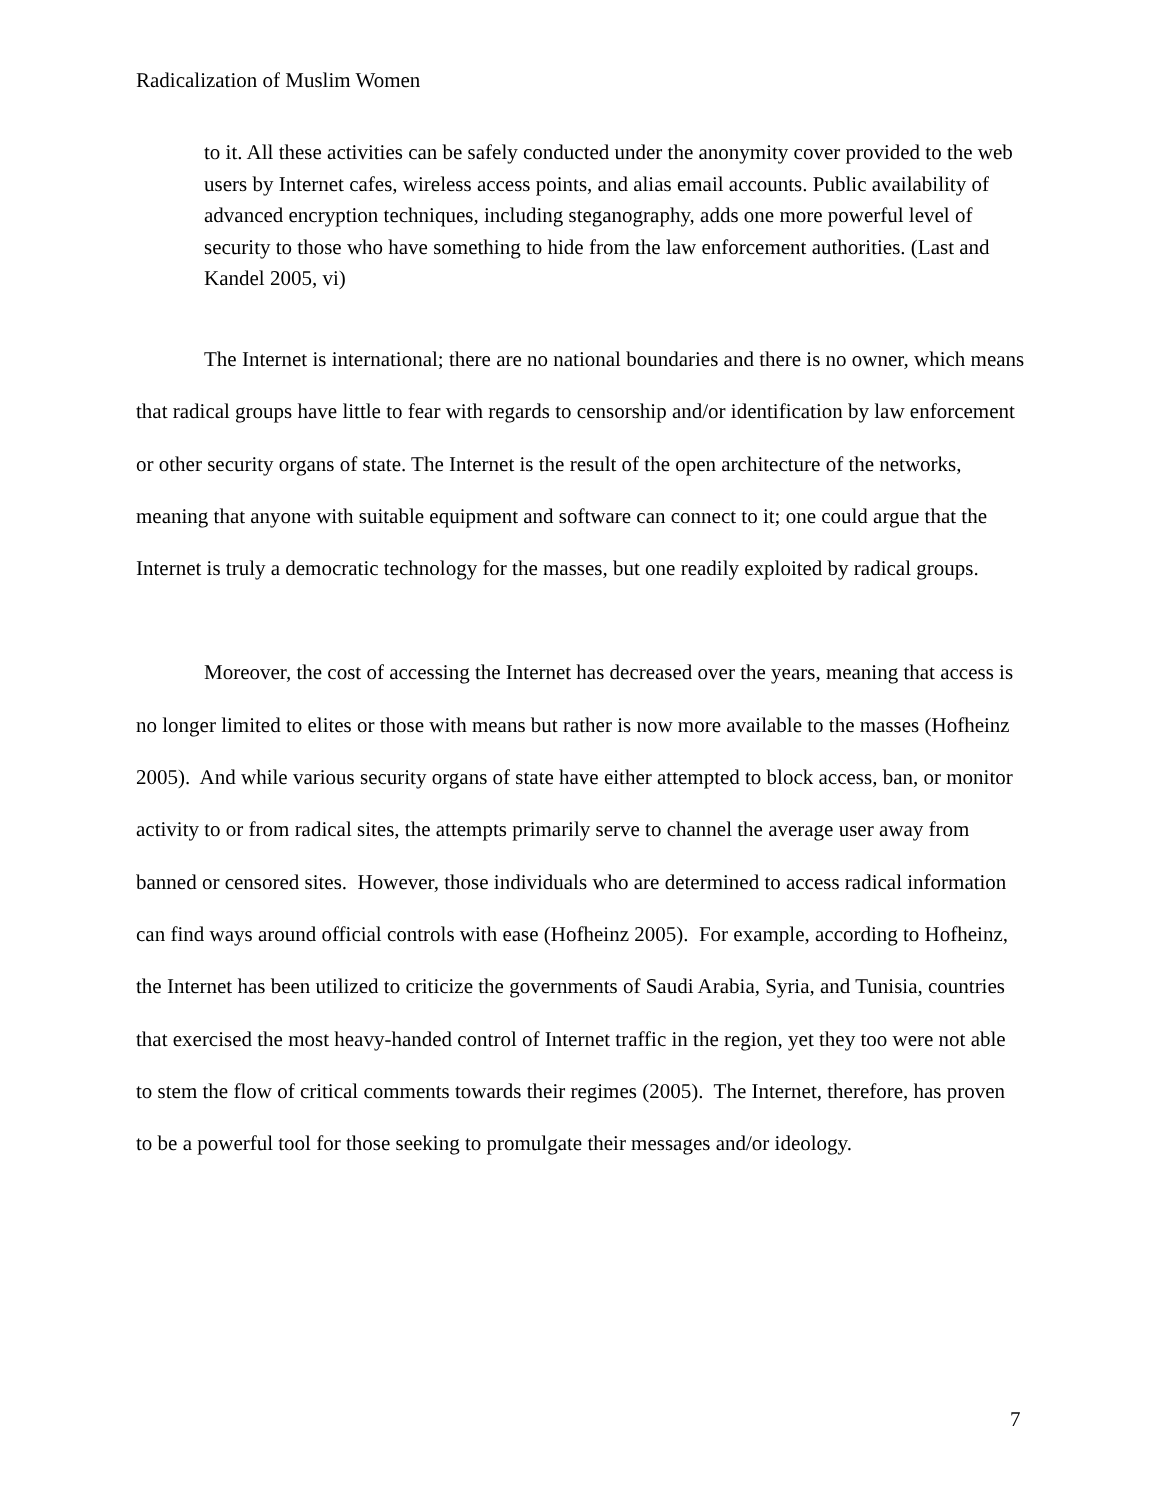Radicalization of Muslim Women
to it. All these activities can be safely conducted under the anonymity cover provided to the web users by Internet cafes, wireless access points, and alias email accounts. Public availability of advanced encryption techniques, including steganography, adds one more powerful level of security to those who have something to hide from the law enforcement authorities. (Last and Kandel 2005, vi)
The Internet is international; there are no national boundaries and there is no owner, which means that radical groups have little to fear with regards to censorship and/or identification by law enforcement or other security organs of state. The Internet is the result of the open architecture of the networks, meaning that anyone with suitable equipment and software can connect to it; one could argue that the Internet is truly a democratic technology for the masses, but one readily exploited by radical groups.
Moreover, the cost of accessing the Internet has decreased over the years, meaning that access is no longer limited to elites or those with means but rather is now more available to the masses (Hofheinz 2005). And while various security organs of state have either attempted to block access, ban, or monitor activity to or from radical sites, the attempts primarily serve to channel the average user away from banned or censored sites. However, those individuals who are determined to access radical information can find ways around official controls with ease (Hofheinz 2005). For example, according to Hofheinz, the Internet has been utilized to criticize the governments of Saudi Arabia, Syria, and Tunisia, countries that exercised the most heavy-handed control of Internet traffic in the region, yet they too were not able to stem the flow of critical comments towards their regimes (2005). The Internet, therefore, has proven to be a powerful tool for those seeking to promulgate their messages and/or ideology.
7